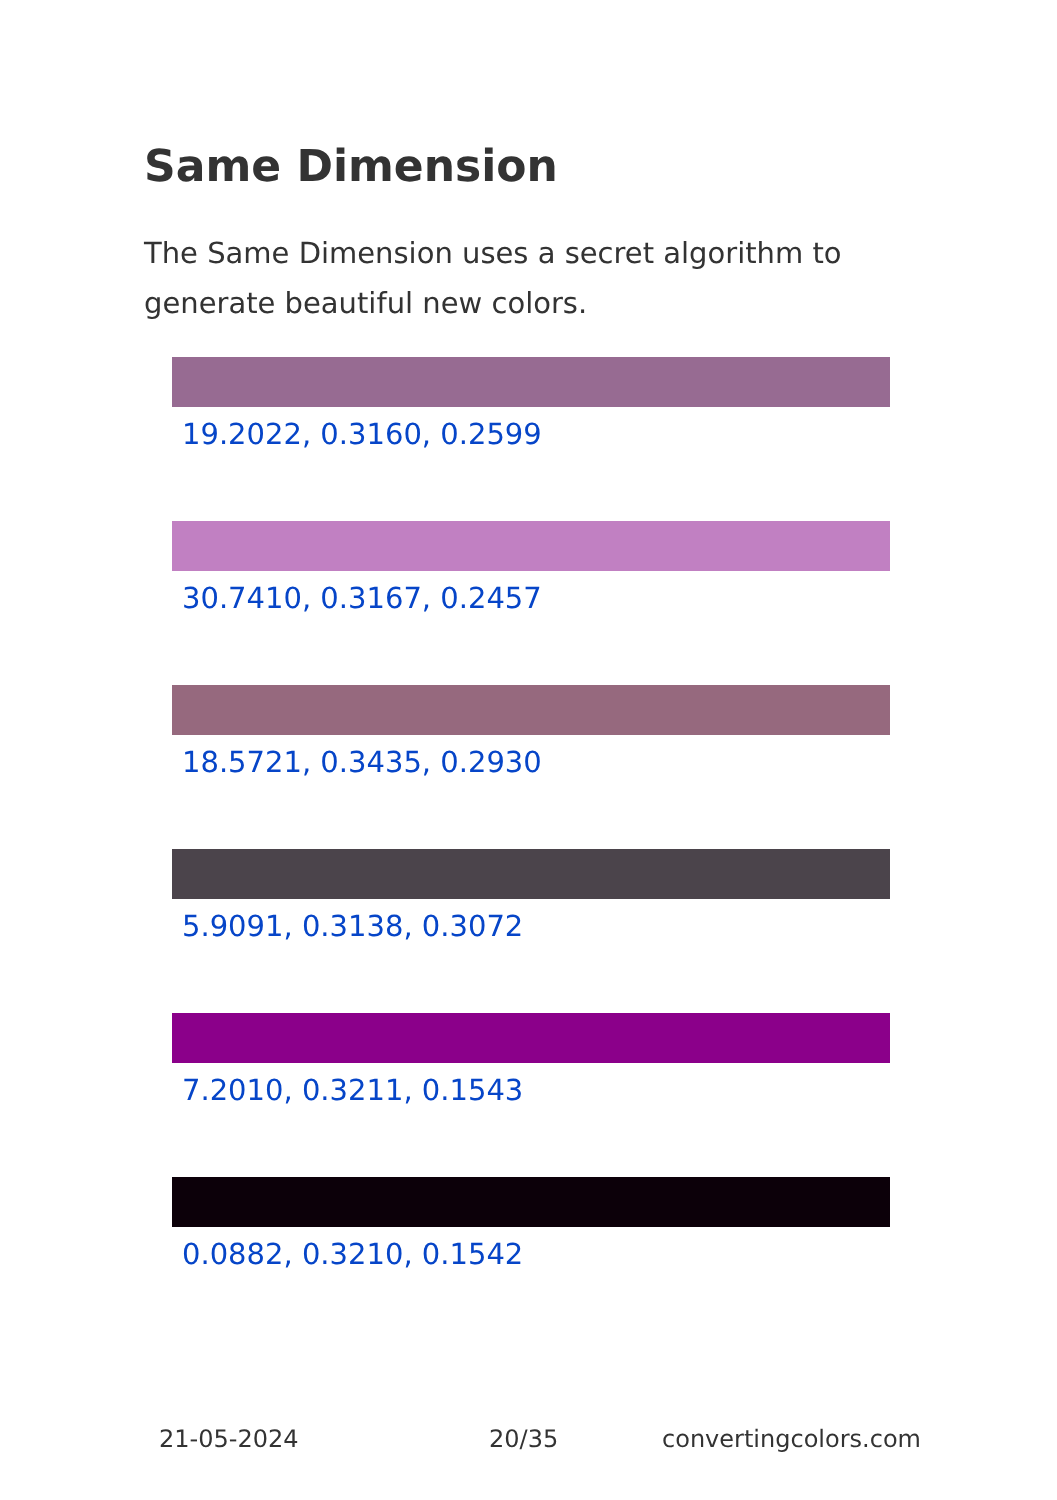Same Dimension
The Same Dimension uses a secret algorithm to generate beautiful new colors.
19.2022, 0.3160, 0.2599
30.7410, 0.3167, 0.2457
18.5721, 0.3435, 0.2930
5.9091, 0.3138, 0.3072
7.2010, 0.3211, 0.1543
0.0882, 0.3210, 0.1542
21-05-2024 20/35 convertingcolors.com